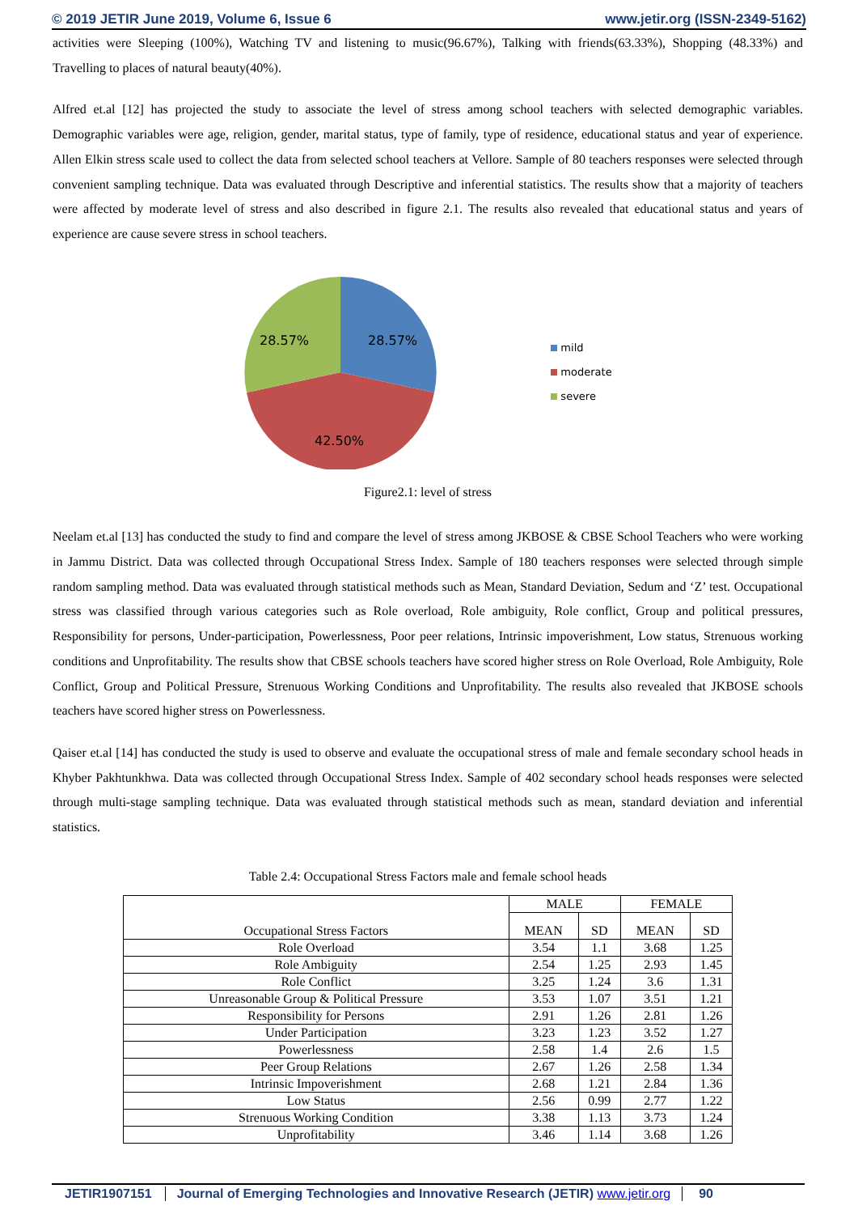© 2019 JETIR June 2019, Volume 6, Issue 6 www.jetir.org (ISSN-2349-5162)
activities were Sleeping (100%), Watching TV and listening to music(96.67%), Talking with friends(63.33%), Shopping (48.33%) and Travelling to places of natural beauty(40%).
Alfred et.al [12] has projected the study to associate the level of stress among school teachers with selected demographic variables. Demographic variables were age, religion, gender, marital status, type of family, type of residence, educational status and year of experience. Allen Elkin stress scale used to collect the data from selected school teachers at Vellore. Sample of 80 teachers responses were selected through convenient sampling technique. Data was evaluated through Descriptive and inferential statistics. The results show that a majority of teachers were affected by moderate level of stress and also described in figure 2.1. The results also revealed that educational status and years of experience are cause severe stress in school teachers.
28.57%
28.57%
42.50%
mild
moderate
severe
Figure2.1: level of stress
Neelam et.al [13] has conducted the study to find and compare the level of stress among JKBOSE & CBSE School Teachers who were working in Jammu District. Data was collected through Occupational Stress Index. Sample of 180 teachers responses were selected through simple random sampling method. Data was evaluated through statistical methods such as Mean, Standard Deviation, Sedum and ‘Z’ test. Occupational stress was classified through various categories such as Role overload, Role ambiguity, Role conflict, Group and political pressures, Responsibility for persons, Under-participation, Powerlessness, Poor peer relations, Intrinsic impoverishment, Low status, Strenuous working conditions and Unprofitability. The results show that CBSE schools teachers have scored higher stress on Role Overload, Role Ambiguity, Role Conflict, Group and Political Pressure, Strenuous Working Conditions and Unprofitability. The results also revealed that JKBOSE schools teachers have scored higher stress on Powerlessness.
Qaiser et.al [14] has conducted the study is used to observe and evaluate the occupational stress of male and female secondary school heads in Khyber Pakhtunkhwa. Data was collected through Occupational Stress Index. Sample of 402 secondary school heads responses were selected through multi-stage sampling technique. Data was evaluated through statistical methods such as mean, standard deviation and inferential statistics.
Table 2.4: Occupational Stress Factors male and female school heads
| Occupational Stress Factors | MALE | | FEMALE | |
| --- | --- | --- | --- | --- |
| | MEAN | SD | MEAN | SD |
| Role Overload | 3.54 | 1.1 | 3.68 | 1.25 |
| Role Ambiguity | 2.54 | 1.25 | 2.93 | 1.45 |
| Role Conflict | 3.25 | 1.24 | 3.6 | 1.31 |
| Unreasonable Group & Political Pressure | 3.53 | 1.07 | 3.51 | 1.21 |
| Responsibility for Persons | 2.91 | 1.26 | 2.81 | 1.26 |
| Under Participation | 3.23 | 1.23 | 3.52 | 1.27 |
| Powerlessness | 2.58 | 1.4 | 2.6 | 1.5 |
| Peer Group Relations | 2.67 | 1.26 | 2.58 | 1.34 |
| Intrinsic Impoverishment | 2.68 | 1.21 | 2.84 | 1.36 |
| Low Status | 2.56 | 0.99 | 2.77 | 1.22 |
| Strenuous Working Condition | 3.38 | 1.13 | 3.73 | 1.24 |
| Unprofitability | 3.46 | 1.14 | 3.68 | 1.26 |
JETIR1907151 Journal of Emerging Technologies and Innovative Research (JETIR) www.jetir.org 90